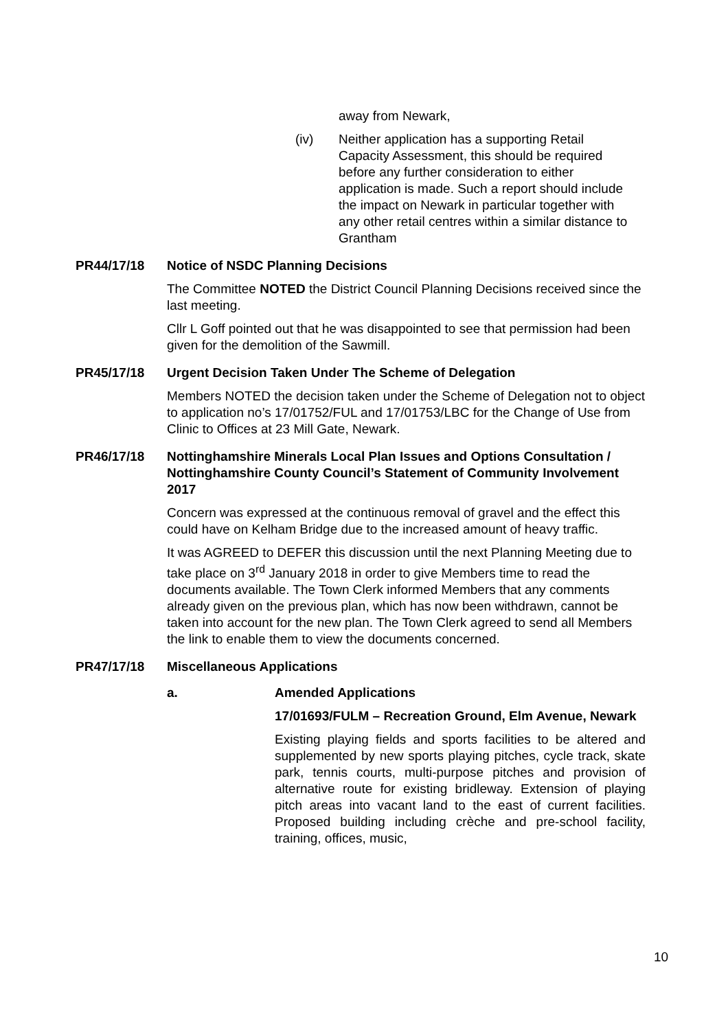away from Newark,
(iv) Neither application has a supporting Retail
Capacity Assessment, this should be required before any further consideration to either application is made. Such a report should include the impact on Newark in particular together with any other retail centres within a similar distance to Grantham
PR44/17/18
Notice of NSDC Planning Decisions
The Committee NOTED the District Council Planning Decisions received since the last meeting.
Cllr L Goff pointed out that he was disappointed to see that permission had been given for the demolition of the Sawmill.
PR45/17/18
Urgent Decision Taken Under The Scheme of Delegation
Members NOTED the decision taken under the Scheme of Delegation not to object to application no’s 17/01752/FUL and 17/01753/LBC for the Change of Use from Clinic to Offices at 23 Mill Gate, Newark.
PR46/17/18
Nottinghamshire Minerals Local Plan Issues and Options Consultation / Nottinghamshire County Council’s Statement of Community Involvement 2017
Concern was expressed at the continuous removal of gravel and the effect this could have on Kelham Bridge due to the increased amount of heavy traffic.
It was AGREED to DEFER this discussion until the next Planning Meeting due to take place on 3<sup>rd</sup> January 2018 in order to give Members time to read the documents available. The Town Clerk informed Members that any comments already given on the previous plan, which has now been withdrawn, cannot be taken into account for the new plan. The Town Clerk agreed to send all Members the link to enable them to view the documents concerned.
PR47/17/18
Miscellaneous Applications
a.
Amended Applications
17/01693/FULM – Recreation Ground, Elm Avenue, Newark
Existing playing fields and sports facilities to be altered and supplemented by new sports playing pitches, cycle track, skate park, tennis courts, multi-purpose pitches and provision of alternative route for existing bridleway. Extension of playing pitch areas into vacant land to the east of current facilities. Proposed building including crèche and pre-school facility, training, offices, music,
10